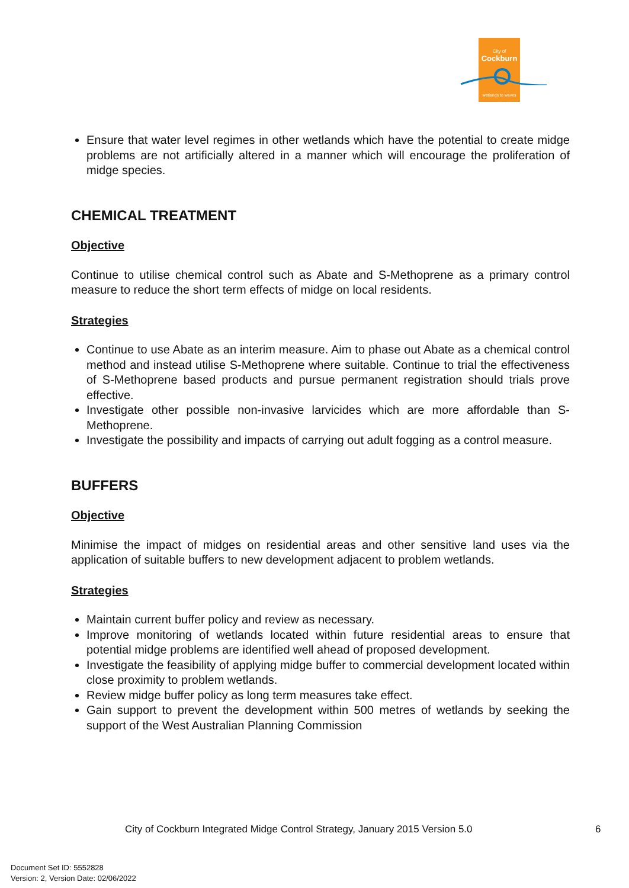City of
Cockburn
wetlands to waves
Ensure that water level regimes in other wetlands which have the potential to create midge problems are not artificially altered in a manner which will encourage the proliferation of midge species.
CHEMICAL TREATMENT
Objective
Continue to utilise chemical control such as Abate and S-Methoprene as a primary control measure to reduce the short term effects of midge on local residents.
Strategies
Continue to use Abate as an interim measure. Aim to phase out Abate as a chemical control method and instead utilise S-Methoprene where suitable. Continue to trial the effectiveness of S-Methoprene based products and pursue permanent registration should trials prove effective.
Investigate other possible non-invasive larvicides which are more affordable than S-Methoprene.
Investigate the possibility and impacts of carrying out adult fogging as a control measure.
BUFFERS
Objective
Minimise the impact of midges on residential areas and other sensitive land uses via the application of suitable buffers to new development adjacent to problem wetlands.
Strategies
Maintain current buffer policy and review as necessary.
Improve monitoring of wetlands located within future residential areas to ensure that potential midge problems are identified well ahead of proposed development.
Investigate the feasibility of applying midge buffer to commercial development located within close proximity to problem wetlands.
Review midge buffer policy as long term measures take effect.
Gain support to prevent the development within 500 metres of wetlands by seeking the support of the West Australian Planning Commission
City of Cockburn Integrated Midge Control Strategy, January 2015 Version 5.0
6
Document Set ID: 5552828
Version: 2, Version Date: 02/06/2022